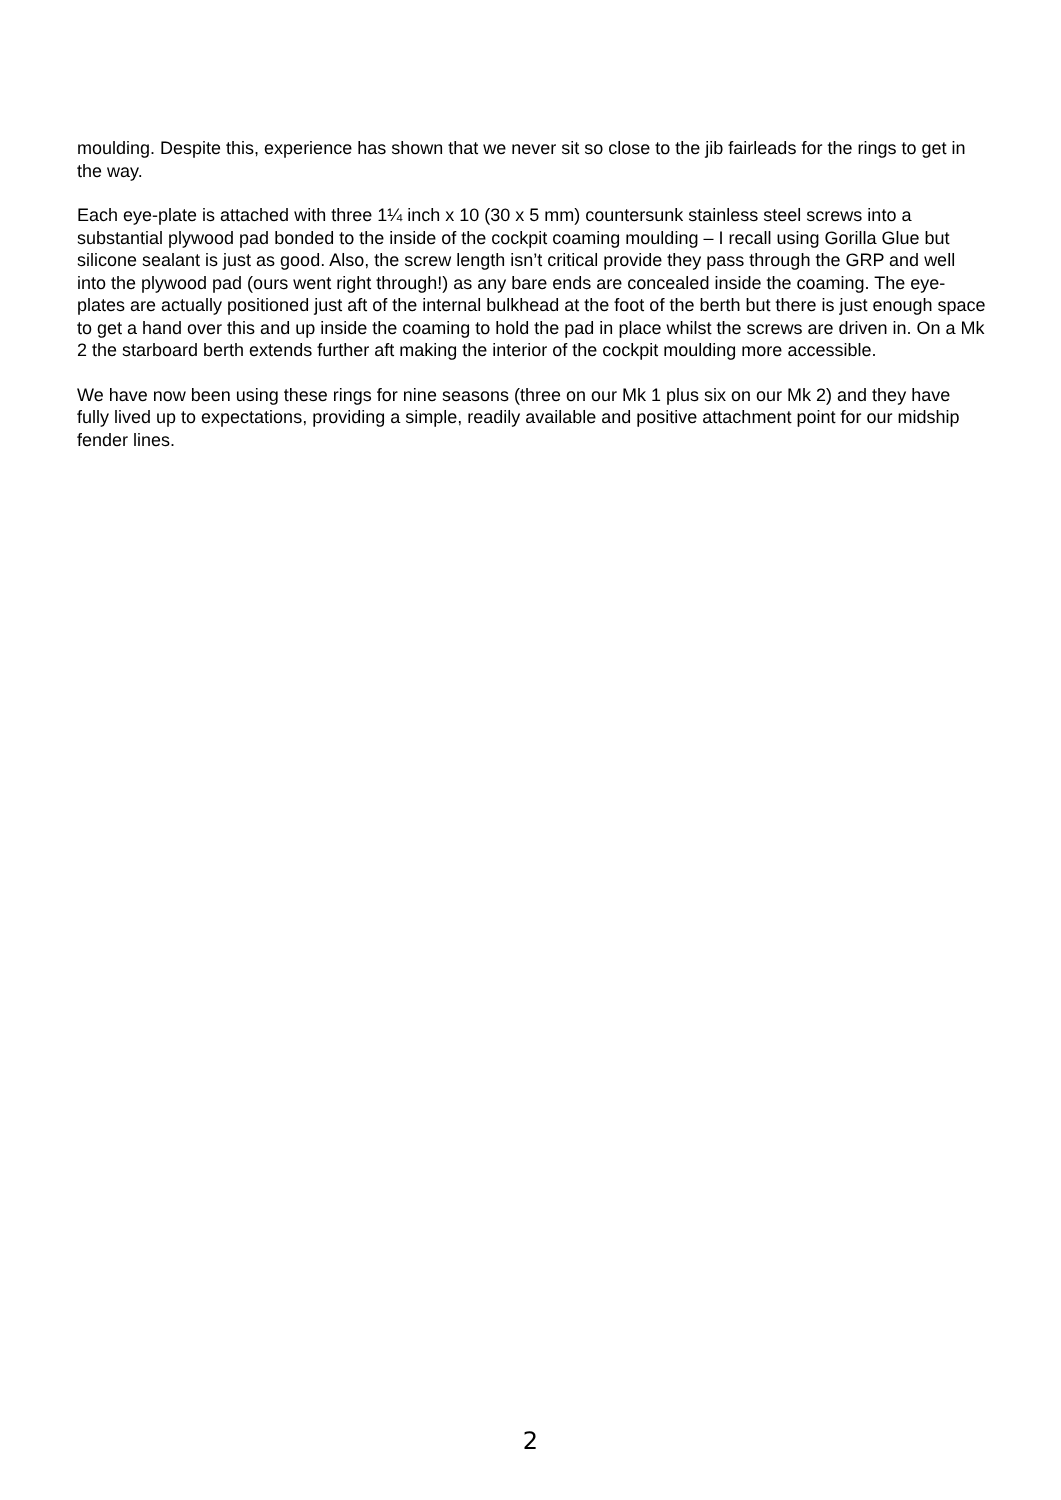moulding. Despite this, experience has shown that we never sit so close to the jib fairleads for the rings to get in the way.
Each eye-plate is attached with three 1¼ inch x 10 (30 x 5 mm) countersunk stainless steel screws into a substantial plywood pad bonded to the inside of the cockpit coaming moulding – I recall using Gorilla Glue but silicone sealant is just as good. Also, the screw length isn’t critical provide they pass through the GRP and well into the plywood pad (ours went right through!) as any bare ends are concealed inside the coaming. The eye-plates are actually positioned just aft of the internal bulkhead at the foot of the berth but there is just enough space to get a hand over this and up inside the coaming to hold the pad in place whilst the screws are driven in. On a Mk 2 the starboard berth extends further aft making the interior of the cockpit moulding more accessible.
We have now been using these rings for nine seasons (three on our Mk 1 plus six on our Mk 2) and they have fully lived up to expectations, providing a simple, readily available and positive attachment point for our midship fender lines.
2